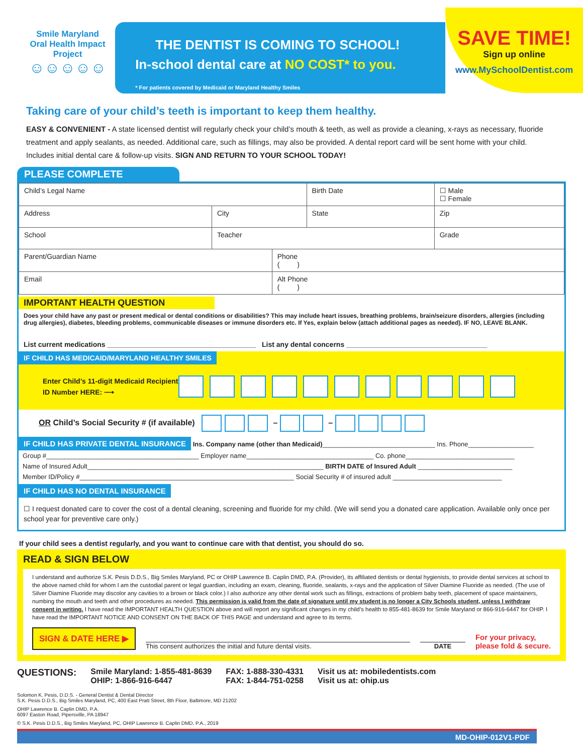Smile Maryland
Oral Health Impact Project
☺☺☺☺☺
THE DENTIST IS COMING TO SCHOOL!
In-school dental care at NO COST* to you.
* For patients covered by Medicaid or Maryland Healthy Smiles
SAVE TIME!
Sign up online
www.MySchoolDentist.com
Taking care of your child’s teeth is important to keep them healthy.
EASY & CONVENIENT - A state licensed dentist will regularly check your child’s mouth & teeth, as well as provide a cleaning, x-rays as necessary, fluoride treatment and apply sealants, as needed. Additional care, such as fillings, may also be provided. A dental report card will be sent home with your child. Includes initial dental care & follow-up visits. SIGN AND RETURN TO YOUR SCHOOL TODAY!
PLEASE COMPLETE
| Child’s Legal Name | | | Birth Date | ☐ Male ☐ Female |
| Address | City | | State | Zip |
| School | Teacher | | | Grade |
| Parent/Guardian Name | | Phone ( ) | | |
| Email | | Alt Phone ( ) | | |
IMPORTANT HEALTH QUESTION
Does your child have any past or present medical or dental conditions or disabilities? This may include heart issues, breathing problems, brain/seizure disorders, allergies (including drug allergies), diabetes, bleeding problems, communicable diseases or immune disorders etc. If Yes, explain below (attach additional pages as needed). IF NO, LEAVE BLANK.
List current medications ______________________________________ List any dental concerns ____________________________________
IF CHILD HAS MEDICAID/MARYLAND HEALTHY SMILES
Enter Child’s 11-digit Medicaid Recipient ID Number HERE: ⟶
OR Child’s Social Security # (if available) – –
IF CHILD HAS PRIVATE DENTAL INSURANCE Ins. Company name (other than Medicaid)_______________________________ Ins. Phone__________________
Group #__________________________________________ Employer name___________________________________ Co. phone______________________________
Name of Insured Adult_________________________________________________________________ BIRTH DATE of Insured Adult __________________________
Member ID/Policy #___________________________________________________________ Social Security # of insured adult ______________________________
IF CHILD HAS NO DENTAL INSURANCE
☐ I request donated care to cover the cost of a dental cleaning, screening and fluoride for my child. (We will send you a donated care application. Available only once per school year for preventive care only.)
If your child sees a dentist regularly, and you want to continue care with that dentist, you should do so.
READ & SIGN BELOW
I understand and authorize S.K. Pesis D.D.S., Big Smiles Maryland, PC or OHIP Lawrence B. Caplin DMD, P.A. (Provider), its affiliated dentists or dental hygienists, to provide dental services at school to the above named child for whom I am the custodial parent or legal guardian, including an exam, cleaning, fluoride, sealants, x-rays and the application of Silver Diamine Fluoride as needed. (The use of Silver Diamine Fluoride may discolor any cavities to a brown or black color.) I also authorize any other dental work such as fillings, extractions of problem baby teeth, placement of space maintainers, numbing the mouth and teeth and other procedures as needed. This permission is valid from the date of signature until my student is no longer a City Schools student, unless I withdraw consent in writing. I have read the IMPORTANT HEALTH QUESTION above and will report any significant changes in my child’s health to 855-481-8639 for Smile Maryland or 866-916-6447 for OHIP. I have read the IMPORTANT NOTICE AND CONSENT ON THE BACK OF THIS PAGE and understand and agree to its terms.
SIGN & DATE HERE ▶
This consent authorizes the initial and future dental visits.
DATE For your privacy,
please fold & secure.
QUESTIONS:
Smile Maryland: 1-855-481-8639
OHIP: 1-866-916-6447
FAX: 1-888-330-4331
FAX: 1-844-751-0258
Visit us at: mobiledentists.com
Visit us at: ohip.us
Solomon K. Pesis, D.D.S. - General Dentist & Dental Director
S.K. Pesis D.D.S., Big Smiles Maryland, PC, 400 East Pratt Street, 8th Floor, Baltimore, MD 21202
OHIP Lawrence B. Caplin DMD, P.A.
6097 Easton Road, Pipersville, PA 18947
© S.K. Pesis D.D.S., Big Smiles Maryland, PC, OHIP Lawrence B. Caplin DMD, P.A., 2019
MD-OHIP-012V1-PDF